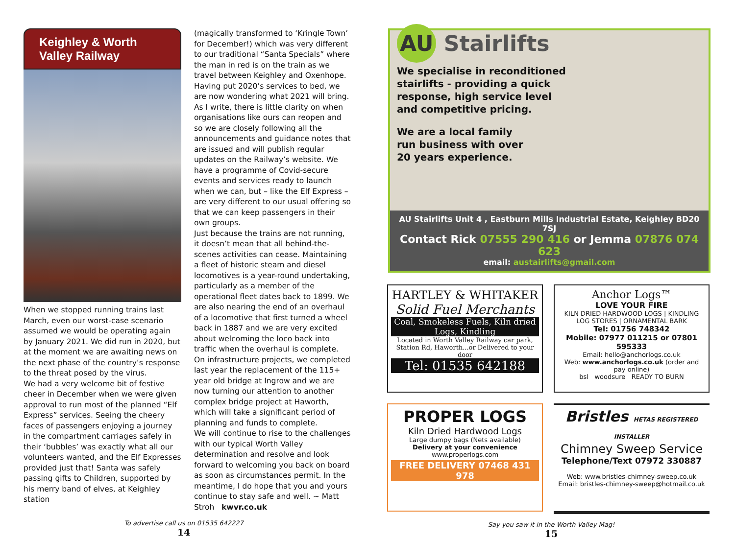Keighley & Worth Valley Railway
When we stopped running trains last March, even our worst-case scenario assumed we would be operating again by January 2021. We did run in 2020, but at the moment we are awaiting news on the next phase of the country’s response to the threat posed by the virus.
We had a very welcome bit of festive cheer in December when we were given approval to run most of the planned “Elf Express” services. Seeing the cheery faces of passengers enjoying a journey in the compartment carriages safely in their ‘bubbles’ was exactly what all our volunteers wanted, and the Elf Expresses provided just that! Santa was safely passing gifts to Children, supported by his merry band of elves, at Keighley station
(magically transformed to ‘Kringle Town’ for December!) which was very different to our traditional “Santa Specials” where the man in red is on the train as we travel between Keighley and Oxenhope.
Having put 2020’s services to bed, we are now wondering what 2021 will bring. As I write, there is little clarity on when organisations like ours can reopen and so we are closely following all the announcements and guidance notes that are issued and will publish regular updates on the Railway’s website. We have a programme of Covid-secure events and services ready to launch when we can, but – like the Elf Express – are very different to our usual offering so that we can keep passengers in their own groups.
Just because the trains are not running, it doesn’t mean that all behind-the-scenes activities can cease. Maintaining a fleet of historic steam and diesel locomotives is a year-round undertaking, particularly as a member of the operational fleet dates back to 1899. We are also nearing the end of an overhaul of a locomotive that first turned a wheel back in 1887 and we are very excited about welcoming the loco back into traffic when the overhaul is complete.
On infrastructure projects, we completed last year the replacement of the 115+ year old bridge at Ingrow and we are now turning our attention to another complex bridge project at Haworth, which will take a significant period of planning and funds to complete.
We will continue to rise to the challenges with our typical Worth Valley determination and resolve and look forward to welcoming you back on board as soon as circumstances permit. In the meantime, I do hope that you and yours continue to stay safe and well. ~ Matt Stroh kwvr.co.uk
To advertise call us on 01535 642227
14
AU Stairlifts
We specialise in reconditioned
stairlifts - providing a quick
response, high service level
and competitive pricing.
We are a local family
run business with over
20 years experience.
AU Stairlifts Unit 4 , Eastburn Mills Industrial Estate, Keighley BD20 7SJ
Contact Rick 07555 290 416 or Jemma 07876 074 623
email: austairlifts@gmail.com
HARTLEY & WHITAKER
Solid Fuel Merchants
Coal, Smokeless Fuels, Kiln dried Logs, Kindling
Located in Worth Valley Railway car park,
Station Rd, Haworth...or Delivered to your door
Tel: 01535 642188
Anchor Logs™
LOVE YOUR FIRE
KILN DRIED HARDWOOD LOGS | KINDLING
LOG STORES | ORNAMENTAL BARK
Tel: 01756 748342
Mobile: 07977 011215 or 07801 595333
Email: hello@anchorlogs.co.uk
Web: www.anchorlogs.co.uk (order and pay online)
bsl woodsure READY TO BURN
PROPER LOGS
Kiln Dried Hardwood Logs
Large dumpy bags (Nets available)
Delivery at your convenience
www.properlogs.com
FREE DELIVERY 07468 431 978
Bristles HETAS REGISTERED INSTALLER
Chimney Sweep Service
Telephone/Text 07972 330887
Web: www.bristles-chimney-sweep.co.uk
Email: bristles-chimney-sweep@hotmail.co.uk
Say you saw it in the Worth Valley Mag!
15